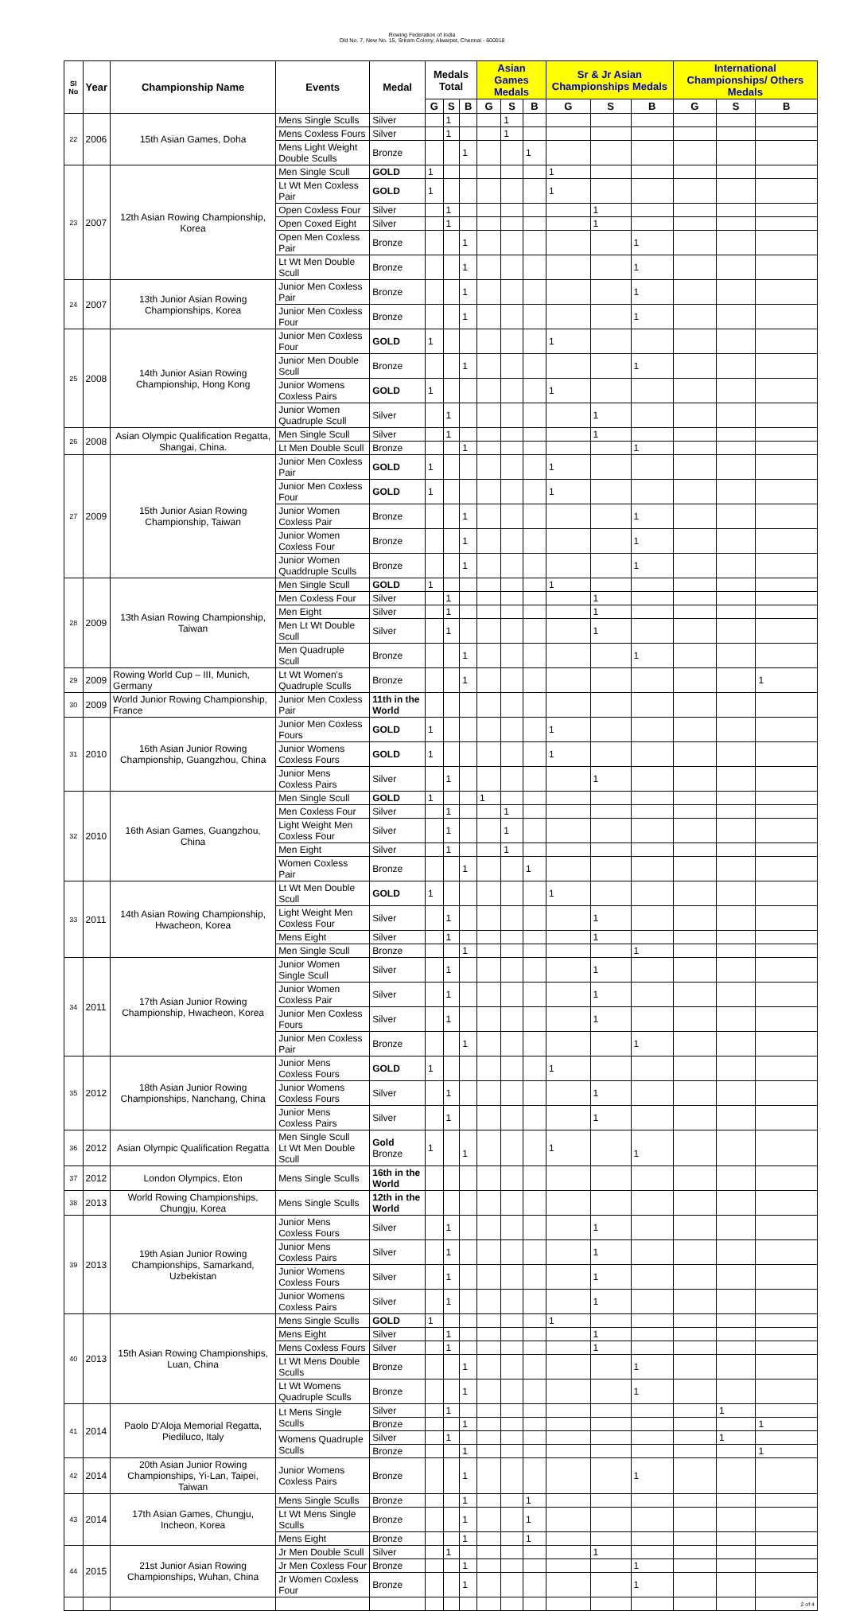Rowing Federation of India
Old No. 7, New No. 15, Sriram Colony, Alwarpet, Chennai - 600018
| Sl No | Year | Championship Name | Events | Medal | Medals Total | | | Asian Games Medals | | | Sr & Jr Asian Championships Medals | | | International Championships/ Others Medals | | |
| --- | --- | --- | --- | --- | --- | --- | --- | --- | --- | --- | --- | --- | --- | --- | --- | --- |
| | | | | | G | S | B | G | S | B | G | S | B | G | S | B |
| 22 | 2006 | 15th Asian Games, Doha | Mens Single Sculls | Silver | | 1 | | | 1 | | | | | | | |
| | | | Mens Coxless Fours | Silver | | 1 | | | 1 | | | | | | | |
| | | | Mens Light Weight Double Sculls | Bronze | | | 1 | | | 1 | | | | | | |
| 23 | 2007 | 12th Asian Rowing Championship, Korea | Men Single Scull | GOLD | 1 | | | | | | 1 | | | | | |
| | | | Lt Wt Men Coxless Pair | GOLD | 1 | | | | | | 1 | | | | | |
| | | | Open Coxless Four | Silver | | 1 | | | | | | 1 | | | | |
| | | | Open Coxed Eight | Silver | | 1 | | | | | | 1 | | | | |
| | | | Open Men Coxless Pair | Bronze | | | 1 | | | | | | 1 | | | |
| | | | Lt Wt Men Double Scull | Bronze | | | 1 | | | | | | 1 | | | |
| 24 | 2007 | 13th Junior Asian Rowing Championships, Korea | Junior Men Coxless Pair | Bronze | | | 1 | | | | | | 1 | | | |
| | | | Junior Men Coxless Four | Bronze | | | 1 | | | | | | 1 | | | |
| 25 | 2008 | 14th Junior Asian Rowing Championship, Hong Kong | Junior Men Coxless Four | GOLD | 1 | | | | | | 1 | | | | | |
| | | | Junior Men Double Scull | Bronze | | | 1 | | | | | | 1 | | | |
| | | | Junior Womens Coxless Pairs | GOLD | 1 | | | | | | 1 | | | | | |
| | | | Junior Women Quadruple Scull | Silver | | 1 | | | | | | 1 | | | | |
| 26 | 2008 | Asian Olympic Qualification Regatta, Shangai, China. | Men Single Scull | Silver | | 1 | | | | | | 1 | | | | |
| | | | Lt Men Double Scull | Bronze | | | 1 | | | | | | 1 | | | |
| 27 | 2009 | 15th Junior Asian Rowing Championship, Taiwan | Junior Men Coxless Pair | GOLD | 1 | | | | | | 1 | | | | | |
| | | | Junior Men Coxless Four | GOLD | 1 | | | | | | 1 | | | | | |
| | | | Junior Women Coxless Pair | Bronze | | | 1 | | | | | | 1 | | | |
| | | | Junior Women Coxless Four | Bronze | | | 1 | | | | | | 1 | | | |
| | | | Junior Women Quaddruple Sculls | Bronze | | | 1 | | | | | | 1 | | | |
| 28 | 2009 | 13th Asian Rowing Championship, Taiwan | Men Single Scull | GOLD | 1 | | | | | | 1 | | | | | |
| | | | Men Coxless Four | Silver | | 1 | | | | | | 1 | | | | |
| | | | Men Eight | Silver | | 1 | | | | | | 1 | | | | |
| | | | Men Lt Wt Double Scull | Silver | | 1 | | | | | | 1 | | | | |
| | | | Men Quadruple Scull | Bronze | | | 1 | | | | | | 1 | | | |
| 29 | 2009 | Rowing World Cup – III, Munich, Germany | Lt Wt Women's Quadruple Sculls | Bronze | | | 1 | | | | | | | | | 1 |
| 30 | 2009 | World Junior Rowing Championship, France | Junior Men Coxless Pair | 11th in the World | | | | | | | | | | | | |
| 31 | 2010 | 16th Asian Junior Rowing Championship, Guangzhou, China | Junior Men Coxless Fours | GOLD | 1 | | | | | | 1 | | | | | |
| | | | Junior Womens Coxless Fours | GOLD | 1 | | | | | | 1 | | | | | |
| | | | Junior Mens Coxless Pairs | Silver | | 1 | | | | | | 1 | | | | |
| 32 | 2010 | 16th Asian Games, Guangzhou, China | Men Single Scull | GOLD | 1 | | | 1 | | | | | | | | |
| | | | Men Coxless Four | Silver | | 1 | | | 1 | | | | | | | |
| | | | Light Weight Men Coxless Four | Silver | | 1 | | | 1 | | | | | | | |
| | | | Men Eight | Silver | | 1 | | | 1 | | | | | | | |
| | | | Women Coxless Pair | Bronze | | | 1 | | | 1 | | | | | | |
| 33 | 2011 | 14th Asian Rowing Championship, Hwacheon, Korea | Lt Wt Men Double Scull | GOLD | 1 | | | | | | 1 | | | | | |
| | | | Light Weight Men Coxless Four | Silver | | 1 | | | | | | 1 | | | | |
| | | | Mens Eight | Silver | | 1 | | | | | | 1 | | | | |
| | | | Men Single Scull | Bronze | | | 1 | | | | | | 1 | | | |
| 34 | 2011 | 17th Asian Junior Rowing Championship, Hwacheon, Korea | Junior Women Single Scull | Silver | | 1 | | | | | | 1 | | | | |
| | | | Junior Women Coxless Pair | Silver | | 1 | | | | | | 1 | | | | |
| | | | Junior Men Coxless Fours | Silver | | 1 | | | | | | 1 | | | | |
| | | | Junior Men Coxless Pair | Bronze | | | 1 | | | | | | 1 | | | |
| 35 | 2012 | 18th Asian Junior Rowing Championships, Nanchang, China | Junior Mens Coxless Fours | GOLD | 1 | | | | | | 1 | | | | | |
| | | | Junior Womens Coxless Fours | Silver | | 1 | | | | | | 1 | | | | |
| | | | Junior Mens Coxless Pairs | Silver | | 1 | | | | | | 1 | | | | |
| 36 | 2012 | Asian Olympic Qualification Regatta | Men Single Scull Lt Wt Men Double Scull | Gold Bronze | 1 | | 1 | | | | 1 | | 1 | | | |
| 37 | 2012 | London Olympics, Eton | Mens Single Sculls | 16th in the World | | | | | | | | | | | | |
| 38 | 2013 | World Rowing Championships, Chungju, Korea | Mens Single Sculls | 12th in the World | | | | | | | | | | | | |
| 39 | 2013 | 19th Asian Junior Rowing Championships, Samarkand, Uzbekistan | Junior Mens Coxless Fours | Silver | | 1 | | | | | | 1 | | | | |
| | | | Junior Mens Coxless Pairs | Silver | | 1 | | | | | | 1 | | | | |
| | | | Junior Womens Coxless Fours | Silver | | 1 | | | | | | 1 | | | | |
| | | | Junior Womens Coxless Pairs | Silver | | 1 | | | | | | 1 | | | | |
| 40 | 2013 | 15th Asian Rowing Championships, Luan, China | Mens Single Sculls | GOLD | 1 | | | | | | 1 | | | | | |
| | | | Mens Eight | Silver | | 1 | | | | | | 1 | | | | |
| | | | Mens Coxless Fours | Silver | | 1 | | | | | | 1 | | | | |
| | | | Lt Wt Mens Double Sculls | Bronze | | | 1 | | | | | | 1 | | | |
| | | | Lt Wt Womens Quadruple Sculls | Bronze | | | 1 | | | | | | 1 | | | |
| 41 | 2014 | Paolo D'Aloja Memorial Regatta, Piediluco, Italy | Lt Mens Single Sculls | Silver | | 1 | | | | | | | | | 1 | |
| | | | | Bronze | | | 1 | | | | | | | | | 1 |
| | | | Womens Quadruple Sculls | Silver | | 1 | | | | | | | | | 1 | |
| | | | | Bronze | | | 1 | | | | | | | | | 1 |
| 42 | 2014 | 20th Asian Junior Rowing Championships, Yi-Lan, Taipei, Taiwan | Junior Womens Coxless Pairs | Bronze | | | 1 | | | | | | 1 | | | |
| 43 | 2014 | 17th Asian Games, Chungju, Incheon, Korea | Mens Single Sculls | Bronze | | | 1 | | | 1 | | | | | | |
| | | | Lt Wt Mens Single Sculls | Bronze | | | 1 | | | 1 | | | | | | |
| | | | Mens Eight | Bronze | | | 1 | | | 1 | | | | | | |
| 44 | 2015 | 21st Junior Asian Rowing Championships, Wuhan, China | Jr Men Double Scull | Silver | | 1 | | | | | | 1 | | | | |
| | | | Jr Men Coxless Four | Bronze | | | 1 | | | | | | 1 | | | |
| | | | Jr Women Coxless Four | Bronze | | | 1 | | | | | | 1 | | | |
| | | | | | | | | | | | | | | | | 2 of 4 |